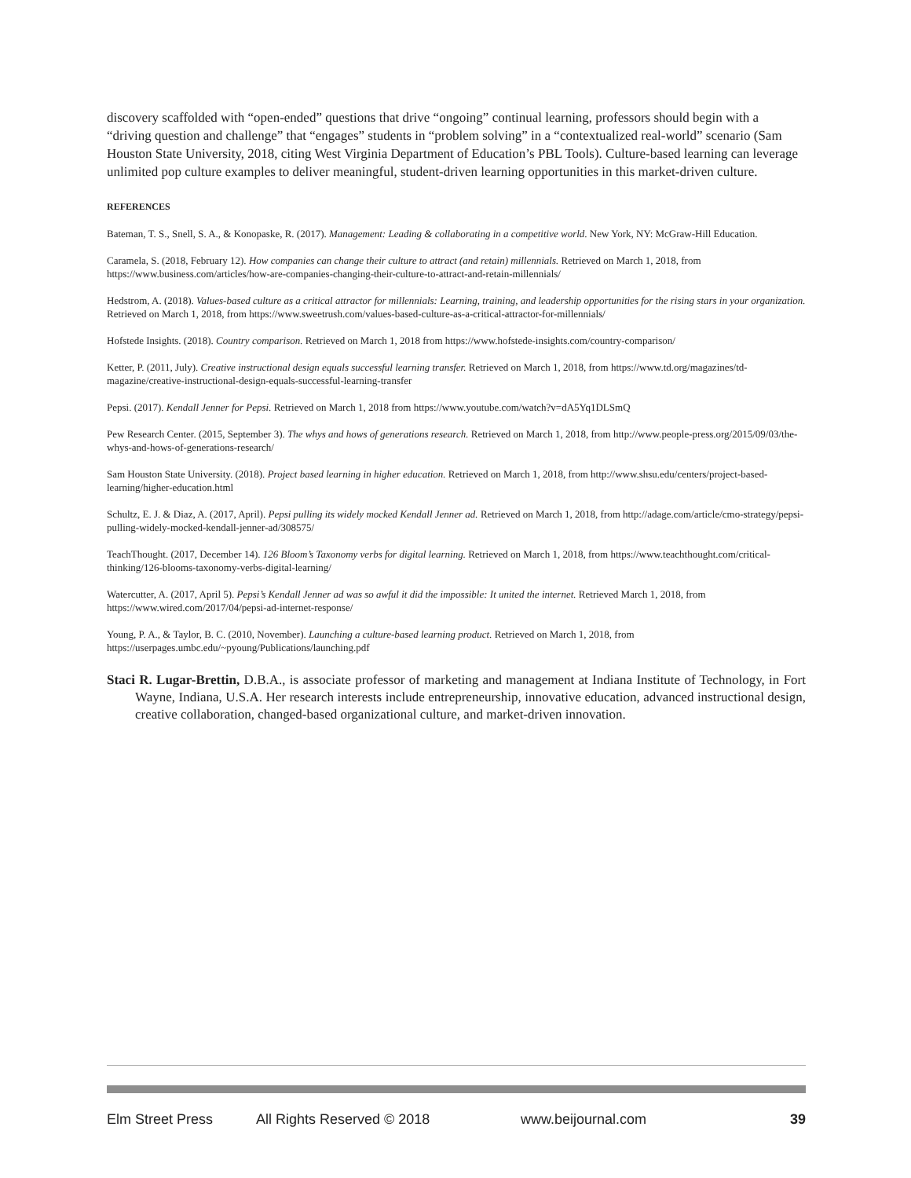discovery scaffolded with “open-ended” questions that drive “ongoing” continual learning, professors should begin with a “driving question and challenge” that “engages” students in “problem solving” in a “contextualized real-world” scenario (Sam Houston State University, 2018, citing West Virginia Department of Education’s PBL Tools). Culture-based learning can leverage unlimited pop culture examples to deliver meaningful, student-driven learning opportunities in this market-driven culture.
REFERENCES
Bateman, T. S., Snell, S. A., & Konopaske, R. (2017). Management: Leading & collaborating in a competitive world. New York, NY: McGraw-Hill Education.
Caramela, S. (2018, February 12). How companies can change their culture to attract (and retain) millennials. Retrieved on March 1, 2018, from https://www.business.com/articles/how-are-companies-changing-their-culture-to-attract-and-retain-millennials/
Hedstrom, A. (2018). Values-based culture as a critical attractor for millennials: Learning, training, and leadership opportunities for the rising stars in your organization. Retrieved on March 1, 2018, from https://www.sweetrush.com/values-based-culture-as-a-critical-attractor-for-millennials/
Hofstede Insights. (2018). Country comparison. Retrieved on March 1, 2018 from https://www.hofstede-insights.com/country-comparison/
Ketter, P. (2011, July). Creative instructional design equals successful learning transfer. Retrieved on March 1, 2018, from https://www.td.org/magazines/td-magazine/creative-instructional-design-equals-successful-learning-transfer
Pepsi. (2017). Kendall Jenner for Pepsi. Retrieved on March 1, 2018 from https://www.youtube.com/watch?v=dA5Yq1DLSmQ
Pew Research Center. (2015, September 3). The whys and hows of generations research. Retrieved on March 1, 2018, from http://www.people-press.org/2015/09/03/the-whys-and-hows-of-generations-research/
Sam Houston State University. (2018). Project based learning in higher education. Retrieved on March 1, 2018, from http://www.shsu.edu/centers/project-based-learning/higher-education.html
Schultz, E. J. & Diaz, A. (2017, April). Pepsi pulling its widely mocked Kendall Jenner ad. Retrieved on March 1, 2018, from http://adage.com/article/cmo-strategy/pepsi-pulling-widely-mocked-kendall-jenner-ad/308575/
TeachThought. (2017, December 14). 126 Bloom’s Taxonomy verbs for digital learning. Retrieved on March 1, 2018, from https://www.teachthought.com/critical-thinking/126-blooms-taxonomy-verbs-digital-learning/
Watercutter, A. (2017, April 5). Pepsi’s Kendall Jenner ad was so awful it did the impossible: It united the internet. Retrieved March 1, 2018, from https://www.wired.com/2017/04/pepsi-ad-internet-response/
Young, P. A., & Taylor, B. C. (2010, November). Launching a culture-based learning product. Retrieved on March 1, 2018, from https://userpages.umbc.edu/~pyoung/Publications/launching.pdf
Staci R. Lugar-Brettin, D.B.A., is associate professor of marketing and management at Indiana Institute of Technology, in Fort Wayne, Indiana, U.S.A. Her research interests include entrepreneurship, innovative education, advanced instructional design, creative collaboration, changed-based organizational culture, and market-driven innovation.
Elm Street Press All Rights Reserved © 2018 www.beijournal.com 39